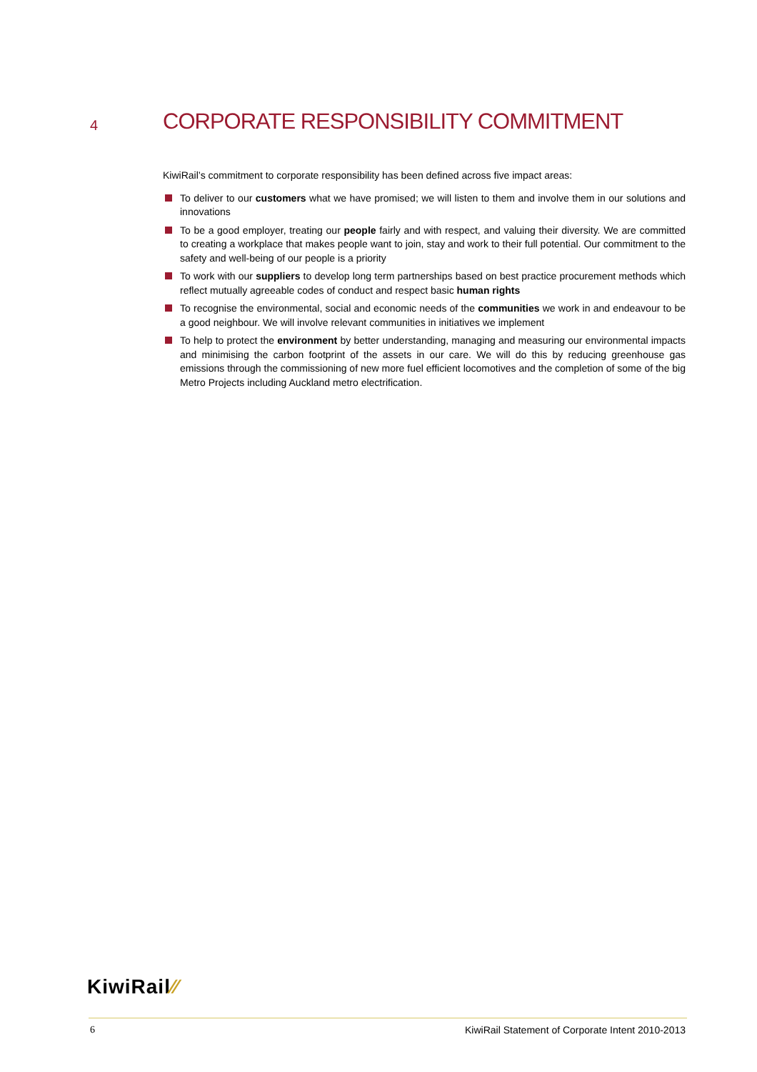4
CORPORATE RESPONSIBILITY COMMITMENT
KiwiRail’s commitment to corporate responsibility has been defined across five impact areas:
To deliver to our customers what we have promised; we will listen to them and involve them in our solutions and innovations
To be a good employer, treating our people fairly and with respect, and valuing their diversity. We are committed to creating a workplace that makes people want to join, stay and work to their full potential. Our commitment to the safety and well-being of our people is a priority
To work with our suppliers to develop long term partnerships based on best practice procurement methods which reflect mutually agreeable codes of conduct and respect basic human rights
To recognise the environmental, social and economic needs of the communities we work in and endeavour to be a good neighbour. We will involve relevant communities in initiatives we implement
To help to protect the environment by better understanding, managing and measuring our environmental impacts and minimising the carbon footprint of the assets in our care. We will do this by reducing greenhouse gas emissions through the commissioning of new more fuel efficient locomotives and the completion of some of the big Metro Projects including Auckland metro electrification.
KiwiRail⁄⁄
6 KiwiRail Statement of Corporate Intent 2010-2013